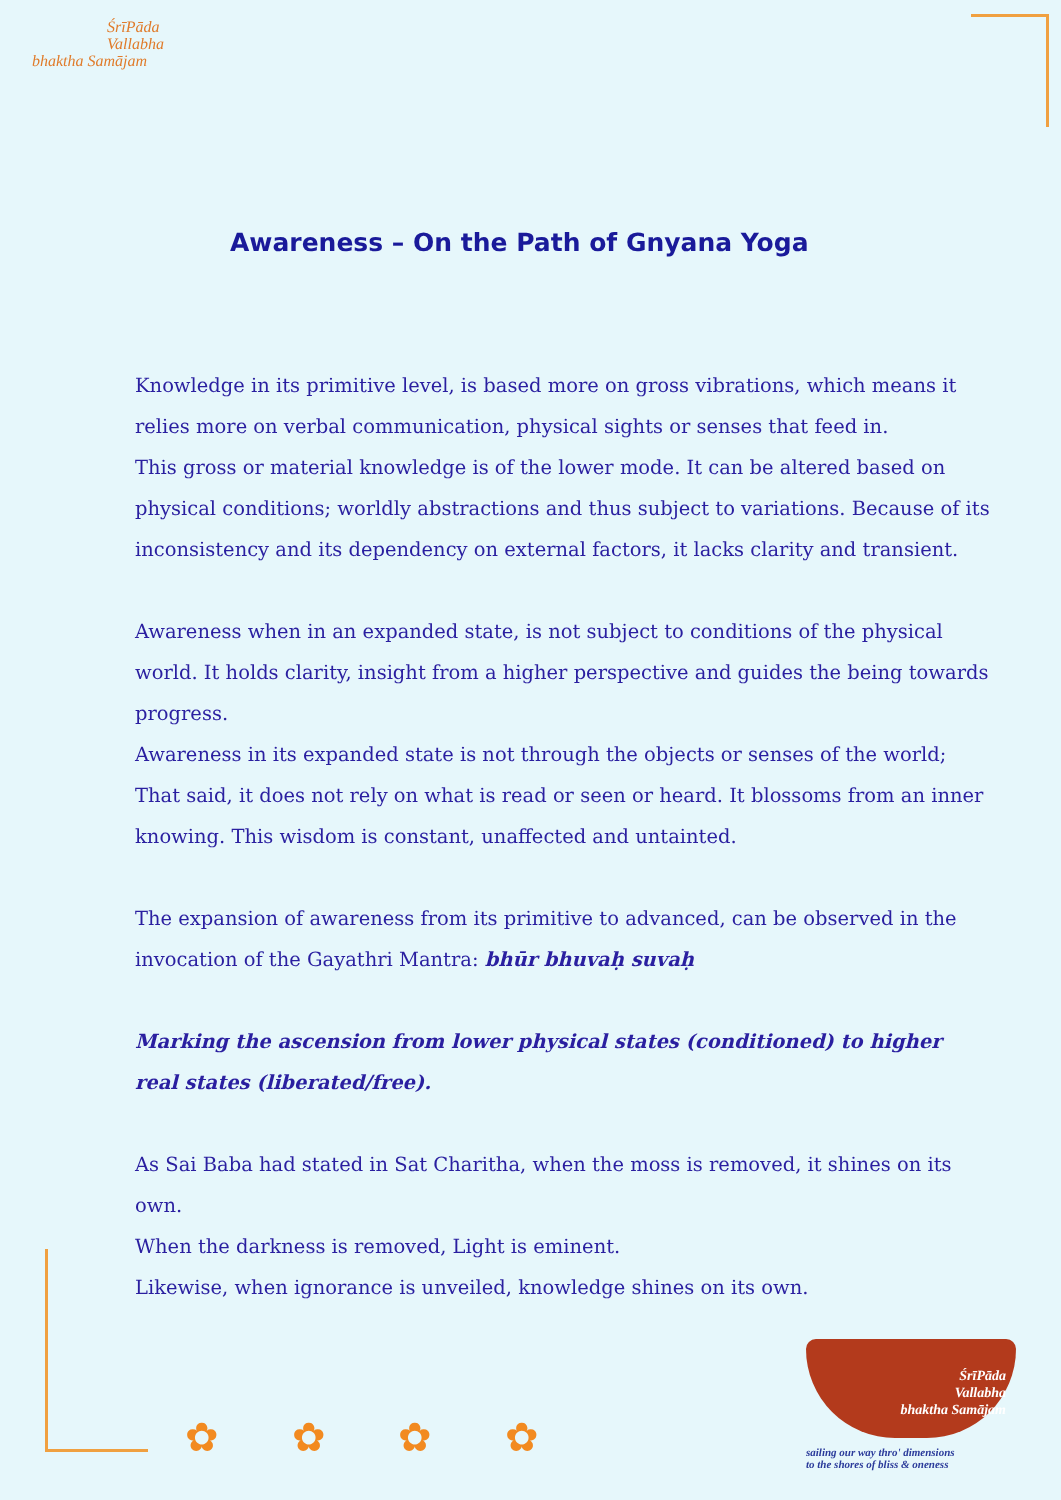ŚrīPāda
Vallabha
bhaktha Samājam
Awareness – On the Path of Gnyana Yoga
Knowledge in its primitive level, is based more on gross vibrations, which means it relies more on verbal communication, physical sights or senses that feed in.
This gross or material knowledge is of the lower mode. It can be altered based on physical conditions; worldly abstractions and thus subject to variations. Because of its inconsistency and its dependency on external factors, it lacks clarity and transient.
Awareness when in an expanded state, is not subject to conditions of the physical world. It holds clarity, insight from a higher perspective and guides the being towards progress.
Awareness in its expanded state is not through the objects or senses of the world; That said, it does not rely on what is read or seen or heard. It blossoms from an inner knowing. This wisdom is constant, unaffected and untainted.
The expansion of awareness from its primitive to advanced, can be observed in the invocation of the Gayathri Mantra: bhūr bhuvaḥ suvaḥ
Marking the ascension from lower physical states (conditioned) to higher
real states (liberated/free).
As Sai Baba had stated in Sat Charitha, when the moss is removed, it shines on its own.
When the darkness is removed, Light is eminent.
Likewise, when ignorance is unveiled, knowledge shines on its own.
✿ ✿ ✿ ✿
ŚrīPāda
Vallabha
bhaktha Samājam
sailing our way thro' dimensions
to the shores of bliss & oneness